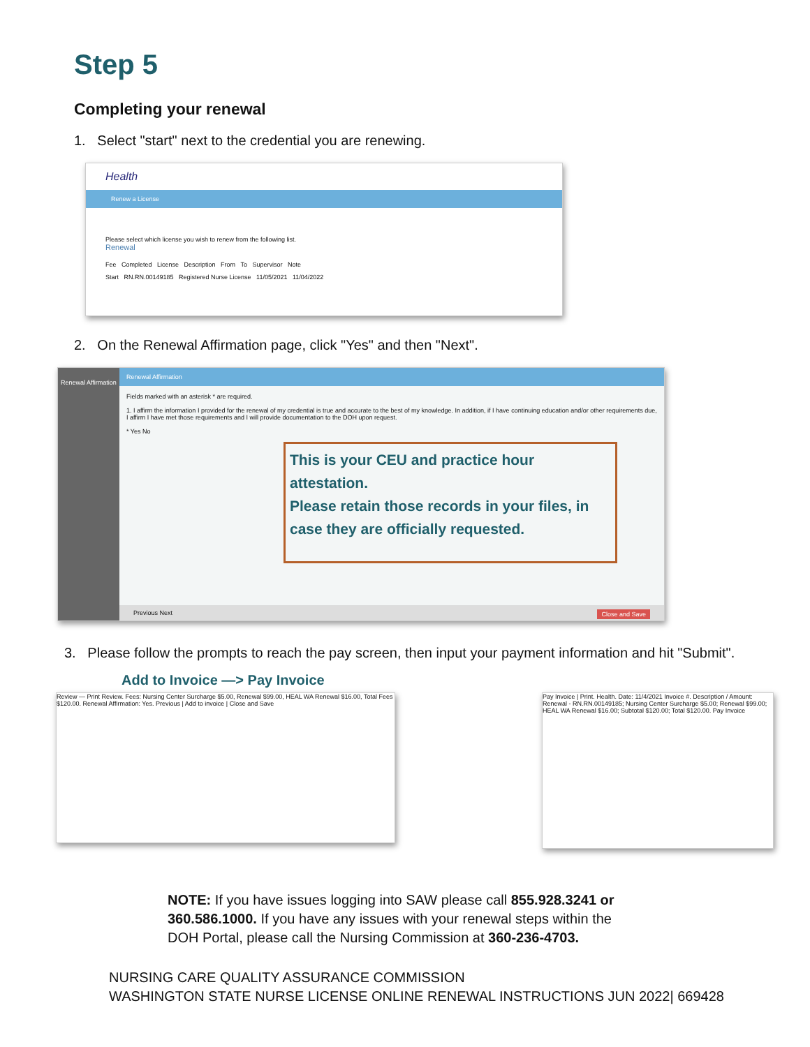Step 5
Completing your renewal
1. Select "start" next to the credential you are renewing.
Health
Renew a License
Please select which license you wish to renew from the following list.
Renewal
Fee Completed License Description From To Supervisor Note
Start RN.RN.00149185 Registered Nurse License 11/05/2021 11/04/2022
2. On the Renewal Affirmation page, click "Yes" and then "Next".
Renewal Affirmation
Renewal Affirmation
Fields marked with an asterisk * are required.
1. I affirm the information I provided for the renewal of my credential is true and accurate to the best of my knowledge. In addition, if I have continuing education and/or other requirements due, I affirm I have met those requirements and I will provide documentation to the DOH upon request.
* Yes No
This is your CEU and practice hour attestation.
Please retain those records in your files, in case they are officially requested.
Previous Next Close and Save
3. Please follow the prompts to reach the pay screen, then input your payment information and hit "Submit".
Add to Invoice —> Pay Invoice
Review — Print Review. Fees: Nursing Center Surcharge $5.00, Renewal $99.00, HEAL WA Renewal $16.00, Total Fees $120.00. Renewal Affirmation: Yes. Previous | Add to invoice | Close and Save
Pay Invoice | Print. Health. Date: 11/4/2021 Invoice #. Description / Amount: Renewal - RN.RN.00149185; Nursing Center Surcharge $5.00; Renewal $99.00; HEAL WA Renewal $16.00; Subtotal $120.00; Total $120.00. Pay Invoice
NOTE: If you have issues logging into SAW please call 855.928.3241 or 360.586.1000. If you have any issues with your renewal steps within the DOH Portal, please call the Nursing Commission at 360-236-4703.
NURSING CARE QUALITY ASSURANCE COMMISSION
WASHINGTON STATE NURSE LICENSE ONLINE RENEWAL INSTRUCTIONS JUN 2022| 669428